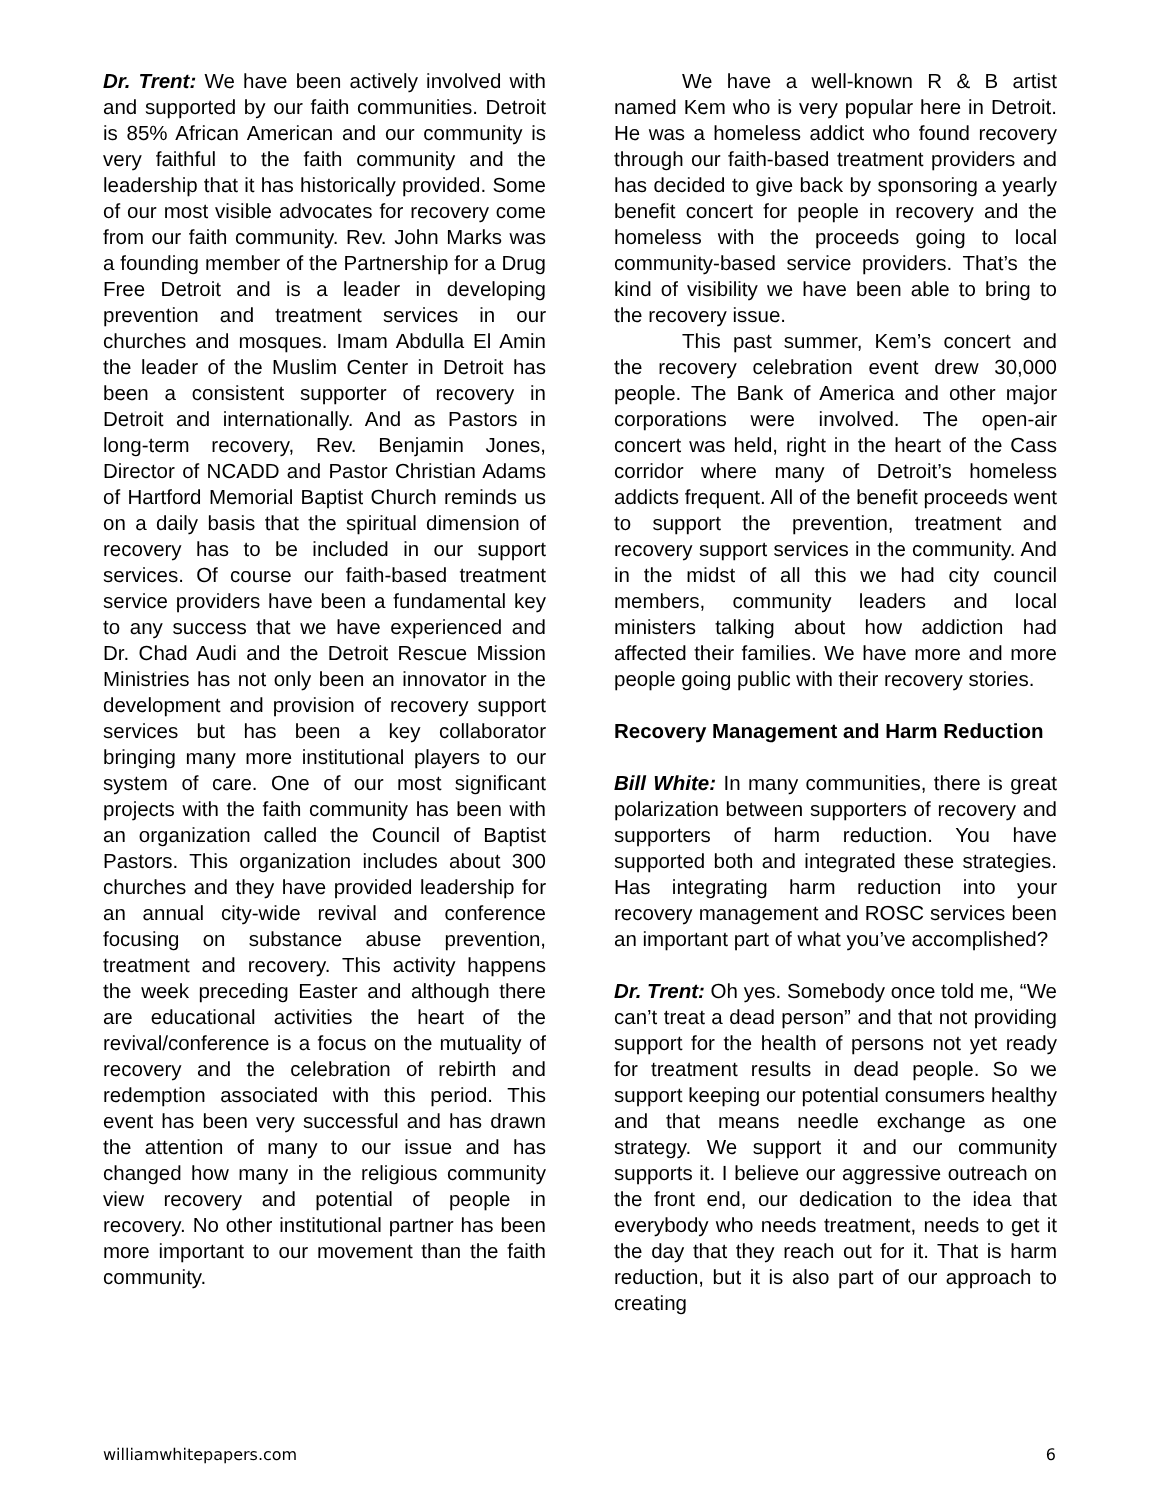Dr. Trent: We have been actively involved with and supported by our faith communities. Detroit is 85% African American and our community is very faithful to the faith community and the leadership that it has historically provided. Some of our most visible advocates for recovery come from our faith community. Rev. John Marks was a founding member of the Partnership for a Drug Free Detroit and is a leader in developing prevention and treatment services in our churches and mosques. Imam Abdulla El Amin the leader of the Muslim Center in Detroit has been a consistent supporter of recovery in Detroit and internationally. And as Pastors in long-term recovery, Rev. Benjamin Jones, Director of NCADD and Pastor Christian Adams of Hartford Memorial Baptist Church reminds us on a daily basis that the spiritual dimension of recovery has to be included in our support services. Of course our faith-based treatment service providers have been a fundamental key to any success that we have experienced and Dr. Chad Audi and the Detroit Rescue Mission Ministries has not only been an innovator in the development and provision of recovery support services but has been a key collaborator bringing many more institutional players to our system of care. One of our most significant projects with the faith community has been with an organization called the Council of Baptist Pastors. This organization includes about 300 churches and they have provided leadership for an annual city-wide revival and conference focusing on substance abuse prevention, treatment and recovery. This activity happens the week preceding Easter and although there are educational activities the heart of the revival/conference is a focus on the mutuality of recovery and the celebration of rebirth and redemption associated with this period. This event has been very successful and has drawn the attention of many to our issue and has changed how many in the religious community view recovery and potential of people in recovery. No other institutional partner has been more important to our movement than the faith community.
We have a well-known R & B artist named Kem who is very popular here in Detroit. He was a homeless addict who found recovery through our faith-based treatment providers and has decided to give back by sponsoring a yearly benefit concert for people in recovery and the homeless with the proceeds going to local community-based service providers. That’s the kind of visibility we have been able to bring to the recovery issue.
This past summer, Kem’s concert and the recovery celebration event drew 30,000 people. The Bank of America and other major corporations were involved. The open-air concert was held, right in the heart of the Cass corridor where many of Detroit’s homeless addicts frequent. All of the benefit proceeds went to support the prevention, treatment and recovery support services in the community. And in the midst of all this we had city council members, community leaders and local ministers talking about how addiction had affected their families. We have more and more people going public with their recovery stories.
Recovery Management and Harm Reduction
Bill White: In many communities, there is great polarization between supporters of recovery and supporters of harm reduction. You have supported both and integrated these strategies. Has integrating harm reduction into your recovery management and ROSC services been an important part of what you’ve accomplished?
Dr. Trent: Oh yes. Somebody once told me, “We can’t treat a dead person” and that not providing support for the health of persons not yet ready for treatment results in dead people. So we support keeping our potential consumers healthy and that means needle exchange as one strategy. We support it and our community supports it. I believe our aggressive outreach on the front end, our dedication to the idea that everybody who needs treatment, needs to get it the day that they reach out for it. That is harm reduction, but it is also part of our approach to creating
williamwhitepapers.com 6